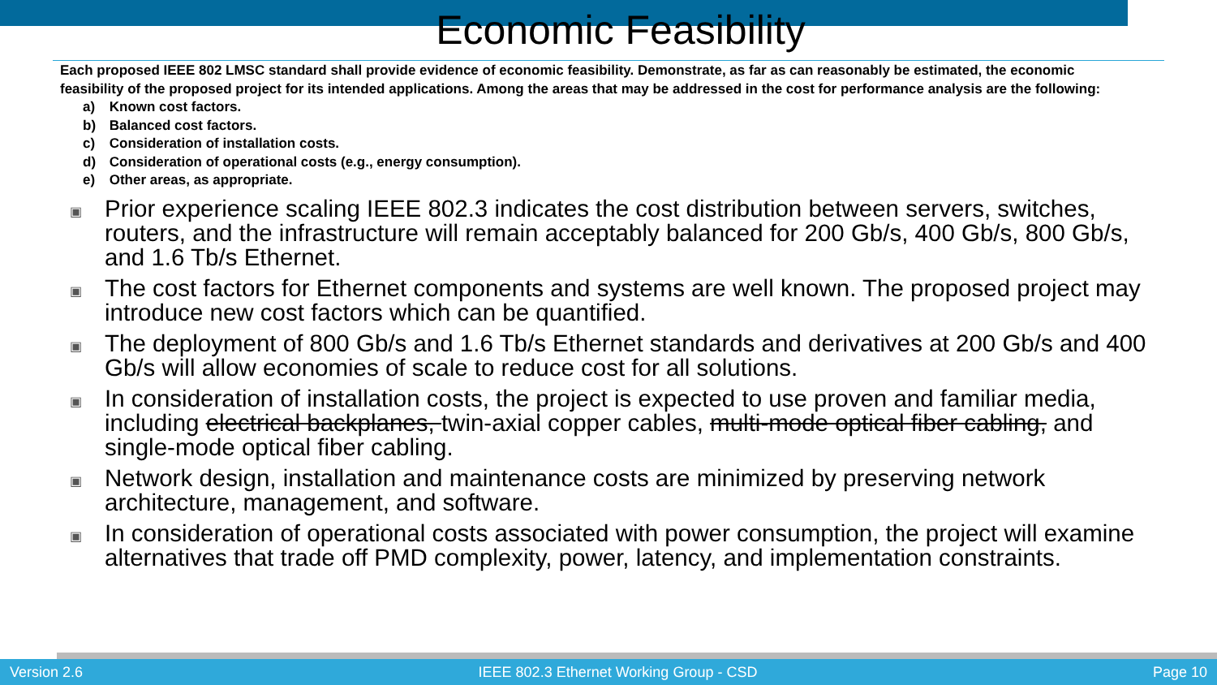Economic Feasibility
Each proposed IEEE 802 LMSC standard shall provide evidence of economic feasibility. Demonstrate, as far as can reasonably be estimated, the economic feasibility of the proposed project for its intended applications. Among the areas that may be addressed in the cost for performance analysis are the following:
a) Known cost factors.
b) Balanced cost factors.
c) Consideration of installation costs.
d) Consideration of operational costs (e.g., energy consumption).
e) Other areas, as appropriate.
▣
Prior experience scaling IEEE 802.3 indicates the cost distribution between servers, switches, routers, and the infrastructure will remain acceptably balanced for 200 Gb/s, 400 Gb/s, 800 Gb/s, and 1.6 Tb/s Ethernet.
▣
The cost factors for Ethernet components and systems are well known. The proposed project may introduce new cost factors which can be quantified.
▣
The deployment of 800 Gb/s and 1.6 Tb/s Ethernet standards and derivatives at 200 Gb/s and 400 Gb/s will allow economies of scale to reduce cost for all solutions.
▣
In consideration of installation costs, the project is expected to use proven and familiar media, including electrical backplanes, twin-axial copper cables, multi-mode optical fiber cabling, and single-mode optical fiber cabling.
▣
Network design, installation and maintenance costs are minimized by preserving network architecture, management, and software.
▣
In consideration of operational costs associated with power consumption, the project will examine alternatives that trade off PMD complexity, power, latency, and implementation constraints.
Version 2.6 IEEE 802.3 Ethernet Working Group - CSD Page 10